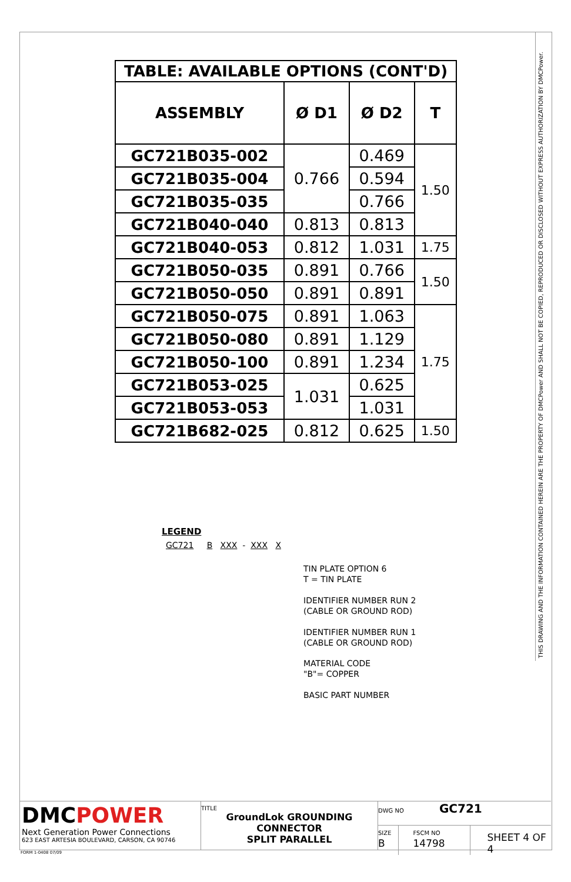THIS DRAWING AND THE INFORMATION CONTAINED HEREIN ARE THE PROPERTY OF DMCPower AND SHALL NOT BE COPIED, REPRODUCED OR DISCLOSED WITHOUT EXPRESS AUTHORIZATION BY DMCPower.
| TABLE: AVAILABLE OPTIONS (CONT'D) | | | |
| --- | --- | --- | --- |
| ASSEMBLY | Ø D1 | Ø D2 | T |
| GC721B035-002 | 0.766 | 0.469 | 1.50 |
| GC721B035-004 | | 0.594 | |
| GC721B035-035 | | 0.766 | |
| GC721B040-040 | 0.813 | 0.813 | |
| GC721B040-053 | 0.812 | 1.031 | 1.75 |
| GC721B050-035 | 0.891 | 0.766 | 1.50 |
| GC721B050-050 | 0.891 | 0.891 | |
| GC721B050-075 | 0.891 | 1.063 | 1.75 |
| GC721B050-080 | 0.891 | 1.129 | |
| GC721B050-100 | 0.891 | 1.234 | |
| GC721B053-025 | 1.031 | 0.625 | |
| GC721B053-053 | | 1.031 | |
| GC721B682-025 | 0.812 | 0.625 | 1.50 |
LEGEND
GC721 B XXX - XXX X
TIN PLATE OPTION 6
T = TIN PLATE
IDENTIFIER NUMBER RUN 2
(CABLE OR GROUND ROD)
IDENTIFIER NUMBER RUN 1
(CABLE OR GROUND ROD)
MATERIAL CODE
"B"= COPPER
BASIC PART NUMBER
DMCPOWER
Next Generation Power Connections
623 EAST ARTESIA BOULEVARD, CARSON, CA 90746
TITLE
GroundLok GROUNDING
CONNECTOR
SPLIT PARALLEL
DWG NO GC721
SIZE
B
FSCM NO
14798
SHEET 4 OF 4
FORM 1-0408 07/09